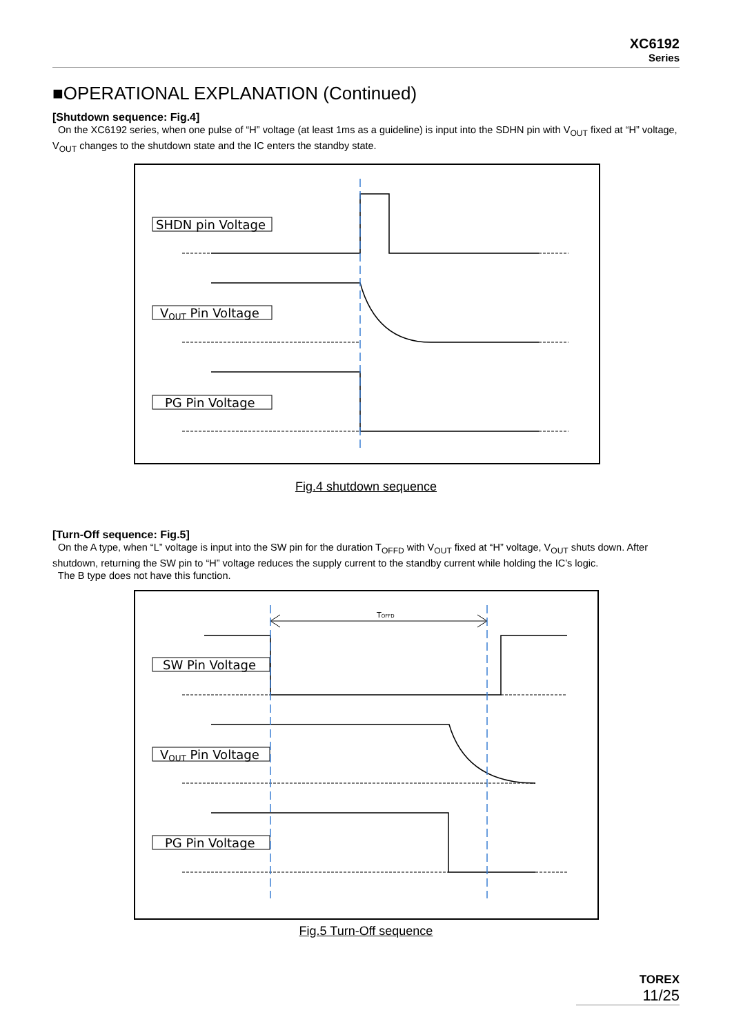XC6192
Series
■OPERATIONAL EXPLANATION (Continued)
[Shutdown sequence: Fig.4]
On the XC6192 series, when one pulse of “H” voltage (at least 1ms as a guideline) is input into the SDHN pin with V<sub>OUT</sub> fixed at “H” voltage, V<sub>OUT</sub> changes to the shutdown state and the IC enters the standby state.
SHDN pin Voltage
VOUT Pin Voltage
PG Pin Voltage
Fig.4 shutdown sequence
[Turn-Off sequence: Fig.5]
On the A type, when “L” voltage is input into the SW pin for the duration T<sub>OFFD</sub> with V<sub>OUT</sub> fixed at “H” voltage, V<sub>OUT</sub> shuts down. After shutdown, returning the SW pin to “H” voltage reduces the supply current to the standby current while holding the IC’s logic.
The B type does not have this function.
TOFFD
SW Pin Voltage
VOUT Pin Voltage
PG Pin Voltage
Fig.5 Turn-Off sequence
TOREX
11/25